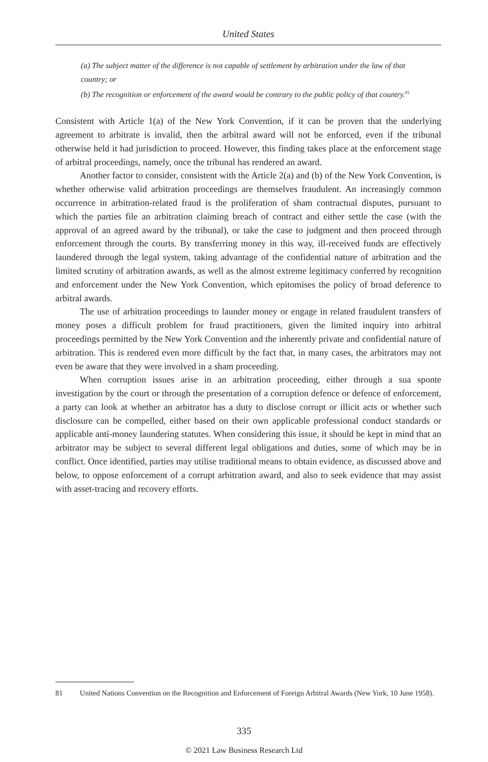United States
(a) The subject matter of the difference is not capable of settlement by arbitration under the law of that country; or
(b) The recognition or enforcement of the award would be contrary to the public policy of that country.<sup>81</sup>
Consistent with Article 1(a) of the New York Convention, if it can be proven that the underlying agreement to arbitrate is invalid, then the arbitral award will not be enforced, even if the tribunal otherwise held it had jurisdiction to proceed. However, this finding takes place at the enforcement stage of arbitral proceedings, namely, once the tribunal has rendered an award.
Another factor to consider, consistent with the Article 2(a) and (b) of the New York Convention, is whether otherwise valid arbitration proceedings are themselves fraudulent. An increasingly common occurrence in arbitration-related fraud is the proliferation of sham contractual disputes, pursuant to which the parties file an arbitration claiming breach of contract and either settle the case (with the approval of an agreed award by the tribunal), or take the case to judgment and then proceed through enforcement through the courts. By transferring money in this way, ill-received funds are effectively laundered through the legal system, taking advantage of the confidential nature of arbitration and the limited scrutiny of arbitration awards, as well as the almost extreme legitimacy conferred by recognition and enforcement under the New York Convention, which epitomises the policy of broad deference to arbitral awards.
The use of arbitration proceedings to launder money or engage in related fraudulent transfers of money poses a difficult problem for fraud practitioners, given the limited inquiry into arbitral proceedings permitted by the New York Convention and the inherently private and confidential nature of arbitration. This is rendered even more difficult by the fact that, in many cases, the arbitrators may not even be aware that they were involved in a sham proceeding.
When corruption issues arise in an arbitration proceeding, either through a sua sponte investigation by the court or through the presentation of a corruption defence or defence of enforcement, a party can look at whether an arbitrator has a duty to disclose corrupt or illicit acts or whether such disclosure can be compelled, either based on their own applicable professional conduct standards or applicable anti-money laundering statutes. When considering this issue, it should be kept in mind that an arbitrator may be subject to several different legal obligations and duties, some of which may be in conflict. Once identified, parties may utilise traditional means to obtain evidence, as discussed above and below, to oppose enforcement of a corrupt arbitration award, and also to seek evidence that may assist with asset-tracing and recovery efforts.
81 United Nations Convention on the Recognition and Enforcement of Foreign Arbitral Awards (New York, 10 June 1958).
335
© 2021 Law Business Research Ltd